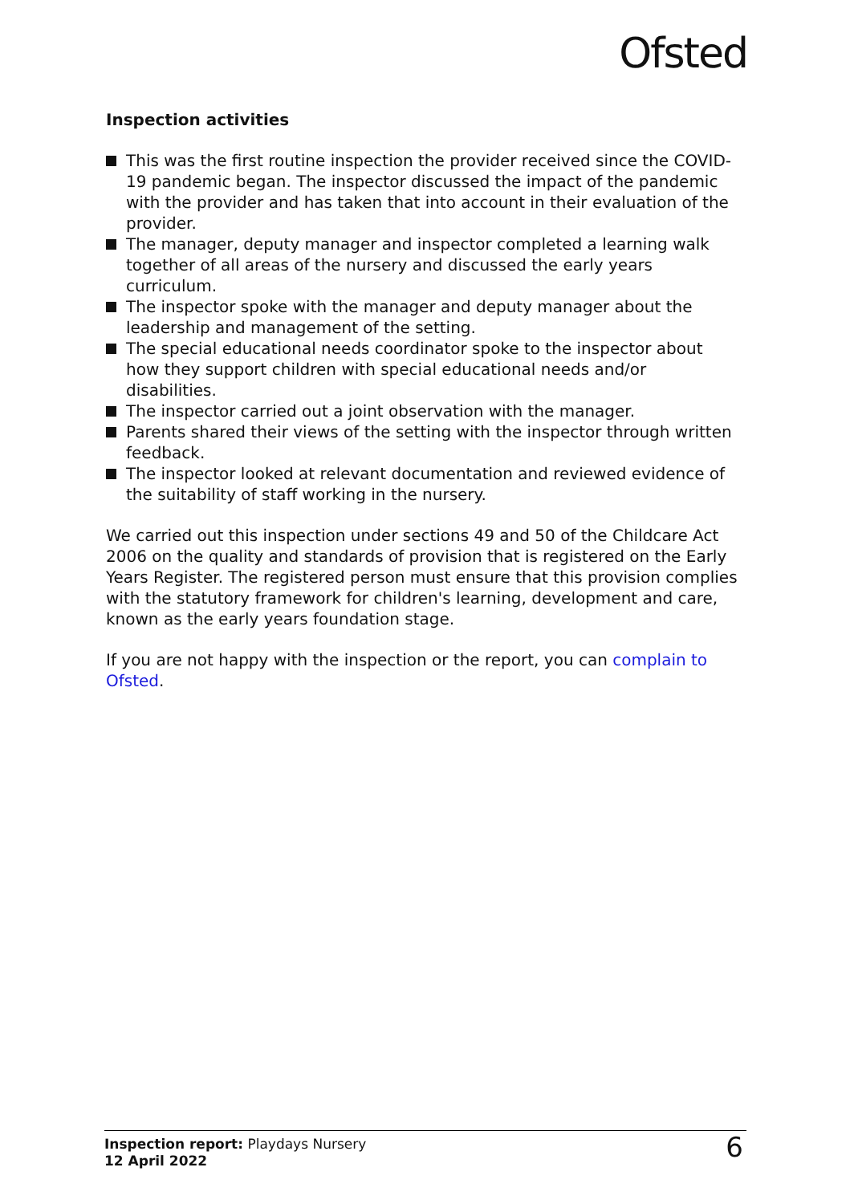Ofsted
Inspection activities
This was the first routine inspection the provider received since the COVID-19 pandemic began. The inspector discussed the impact of the pandemic with the provider and has taken that into account in their evaluation of the provider.
The manager, deputy manager and inspector completed a learning walk together of all areas of the nursery and discussed the early years curriculum.
The inspector spoke with the manager and deputy manager about the leadership and management of the setting.
The special educational needs coordinator spoke to the inspector about how they support children with special educational needs and/or disabilities.
The inspector carried out a joint observation with the manager.
Parents shared their views of the setting with the inspector through written feedback.
The inspector looked at relevant documentation and reviewed evidence of the suitability of staff working in the nursery.
We carried out this inspection under sections 49 and 50 of the Childcare Act 2006 on the quality and standards of provision that is registered on the Early Years Register. The registered person must ensure that this provision complies with the statutory framework for children's learning, development and care, known as the early years foundation stage.
If you are not happy with the inspection or the report, you can complain to Ofsted.
Inspection report: Playdays Nursery
12 April 2022
6